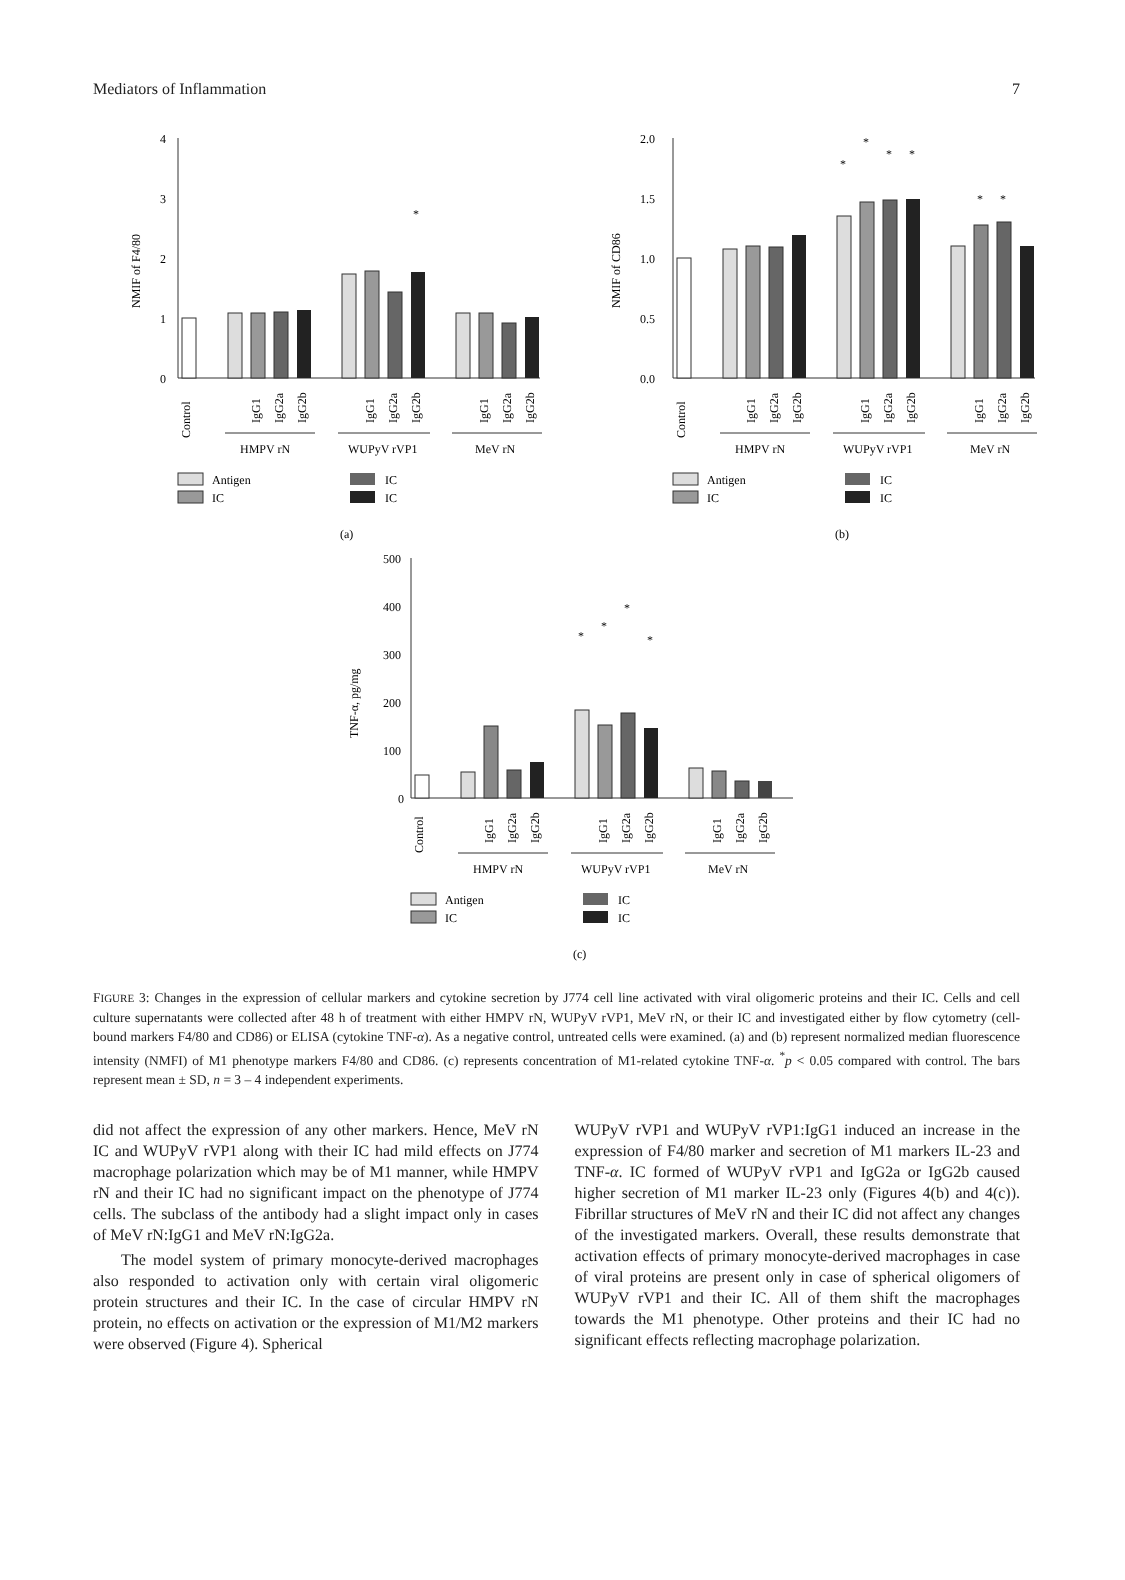Mediators of Inflammation 7
4
3
2
1
0
NMIF of F4/80
*
Control
IgG1
IgG2a
IgG2b
IgG1
IgG2a
IgG2b
IgG1
IgG2a
IgG2b
HMPV rN
WUPyV rVP1
MeV rN
Antigen
IC
IC
IC
(a)
2.0
1.5
1.0
0.5
0.0
NMIF of CD86
*
*
*
*
*
*
Control
IgG1
IgG2a
IgG2b
IgG1
IgG2a
IgG2b
IgG1
IgG2a
IgG2b
HMPV rN
WUPyV rVP1
MeV rN
Antigen
IC
IC
IC
(b)
500
400
300
200
100
0
TNF-α, pg/mg
*
*
*
*
Control
IgG1
IgG2a
IgG2b
IgG1
IgG2a
IgG2b
IgG1
IgG2a
IgG2b
HMPV rN
WUPyV rVP1
MeV rN
Antigen
IC
IC
IC
(c)
FIGURE 3: Changes in the expression of cellular markers and cytokine secretion by J774 cell line activated with viral oligomeric proteins and their IC. Cells and cell culture supernatants were collected after 48 h of treatment with either HMPV rN, WUPyV rVP1, MeV rN, or their IC and investigated either by flow cytometry (cell-bound markers F4/80 and CD86) or ELISA (cytokine TNF-α). As a negative control, untreated cells were examined. (a) and (b) represent normalized median fluorescence intensity (NMFI) of M1 phenotype markers F4/80 and CD86. (c) represents concentration of M1-related cytokine TNF-α. <sup>*</sup>p < 0.05 compared with control. The bars represent mean ± SD, n = 3 – 4 independent experiments.
did not affect the expression of any other markers. Hence, MeV rN IC and WUPyV rVP1 along with their IC had mild effects on J774 macrophage polarization which may be of M1 manner, while HMPV rN and their IC had no significant impact on the phenotype of J774 cells. The subclass of the antibody had a slight impact only in cases of MeV rN:IgG1 and MeV rN:IgG2a.
The model system of primary monocyte-derived macrophages also responded to activation only with certain viral oligomeric protein structures and their IC. In the case of circular HMPV rN protein, no effects on activation or the expression of M1/M2 markers were observed (Figure 4). Spherical
WUPyV rVP1 and WUPyV rVP1:IgG1 induced an increase in the expression of F4/80 marker and secretion of M1 markers IL-23 and TNF-α. IC formed of WUPyV rVP1 and IgG2a or IgG2b caused higher secretion of M1 marker IL-23 only (Figures 4(b) and 4(c)). Fibrillar structures of MeV rN and their IC did not affect any changes of the investigated markers. Overall, these results demonstrate that activation effects of primary monocyte-derived macrophages in case of viral proteins are present only in case of spherical oligomers of WUPyV rVP1 and their IC. All of them shift the macrophages towards the M1 phenotype. Other proteins and their IC had no significant effects reflecting macrophage polarization.